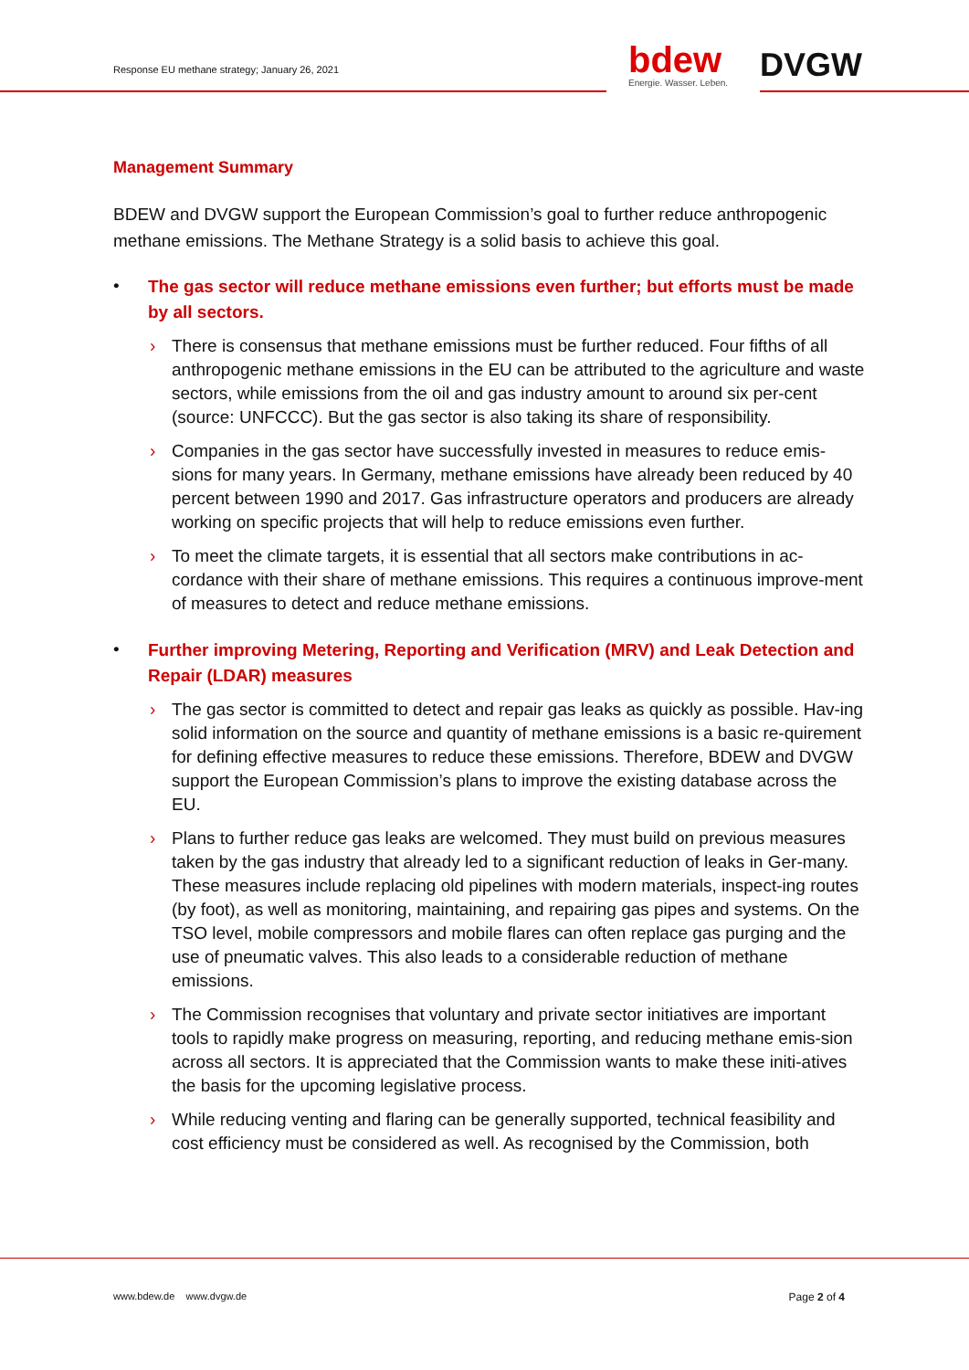Response EU methane strategy; January 26, 2021
bdew
Energie. Wasser. Leben.
DVGW
Management Summary
BDEW and DVGW support the European Commission’s goal to further reduce anthropogenic methane emissions. The Methane Strategy is a solid basis to achieve this goal.
•
The gas sector will reduce methane emissions even further; but efforts must be made by all sectors.
› There is consensus that methane emissions must be further reduced. Four fifths of all anthropogenic methane emissions in the EU can be attributed to the agriculture and waste sectors, while emissions from the oil and gas industry amount to around six per-cent (source: UNFCCC). But the gas sector is also taking its share of responsibility.
› Companies in the gas sector have successfully invested in measures to reduce emis-sions for many years. In Germany, methane emissions have already been reduced by 40 percent between 1990 and 2017. Gas infrastructure operators and producers are already working on specific projects that will help to reduce emissions even further.
› To meet the climate targets, it is essential that all sectors make contributions in ac-cordance with their share of methane emissions. This requires a continuous improve-ment of measures to detect and reduce methane emissions.
•
Further improving Metering, Reporting and Verification (MRV) and Leak Detection and Repair (LDAR) measures
› The gas sector is committed to detect and repair gas leaks as quickly as possible. Hav-ing solid information on the source and quantity of methane emissions is a basic re-quirement for defining effective measures to reduce these emissions. Therefore, BDEW and DVGW support the European Commission’s plans to improve the existing database across the EU.
› Plans to further reduce gas leaks are welcomed. They must build on previous measures taken by the gas industry that already led to a significant reduction of leaks in Ger-many. These measures include replacing old pipelines with modern materials, inspect-ing routes (by foot), as well as monitoring, maintaining, and repairing gas pipes and systems. On the TSO level, mobile compressors and mobile flares can often replace gas purging and the use of pneumatic valves. This also leads to a considerable reduction of methane emissions.
› The Commission recognises that voluntary and private sector initiatives are important tools to rapidly make progress on measuring, reporting, and reducing methane emis-sion across all sectors. It is appreciated that the Commission wants to make these initi-atives the basis for the upcoming legislative process.
› While reducing venting and flaring can be generally supported, technical feasibility and cost efficiency must be considered as well. As recognised by the Commission, both
www.bdew.de www.dvgw.de Page 2 of 4